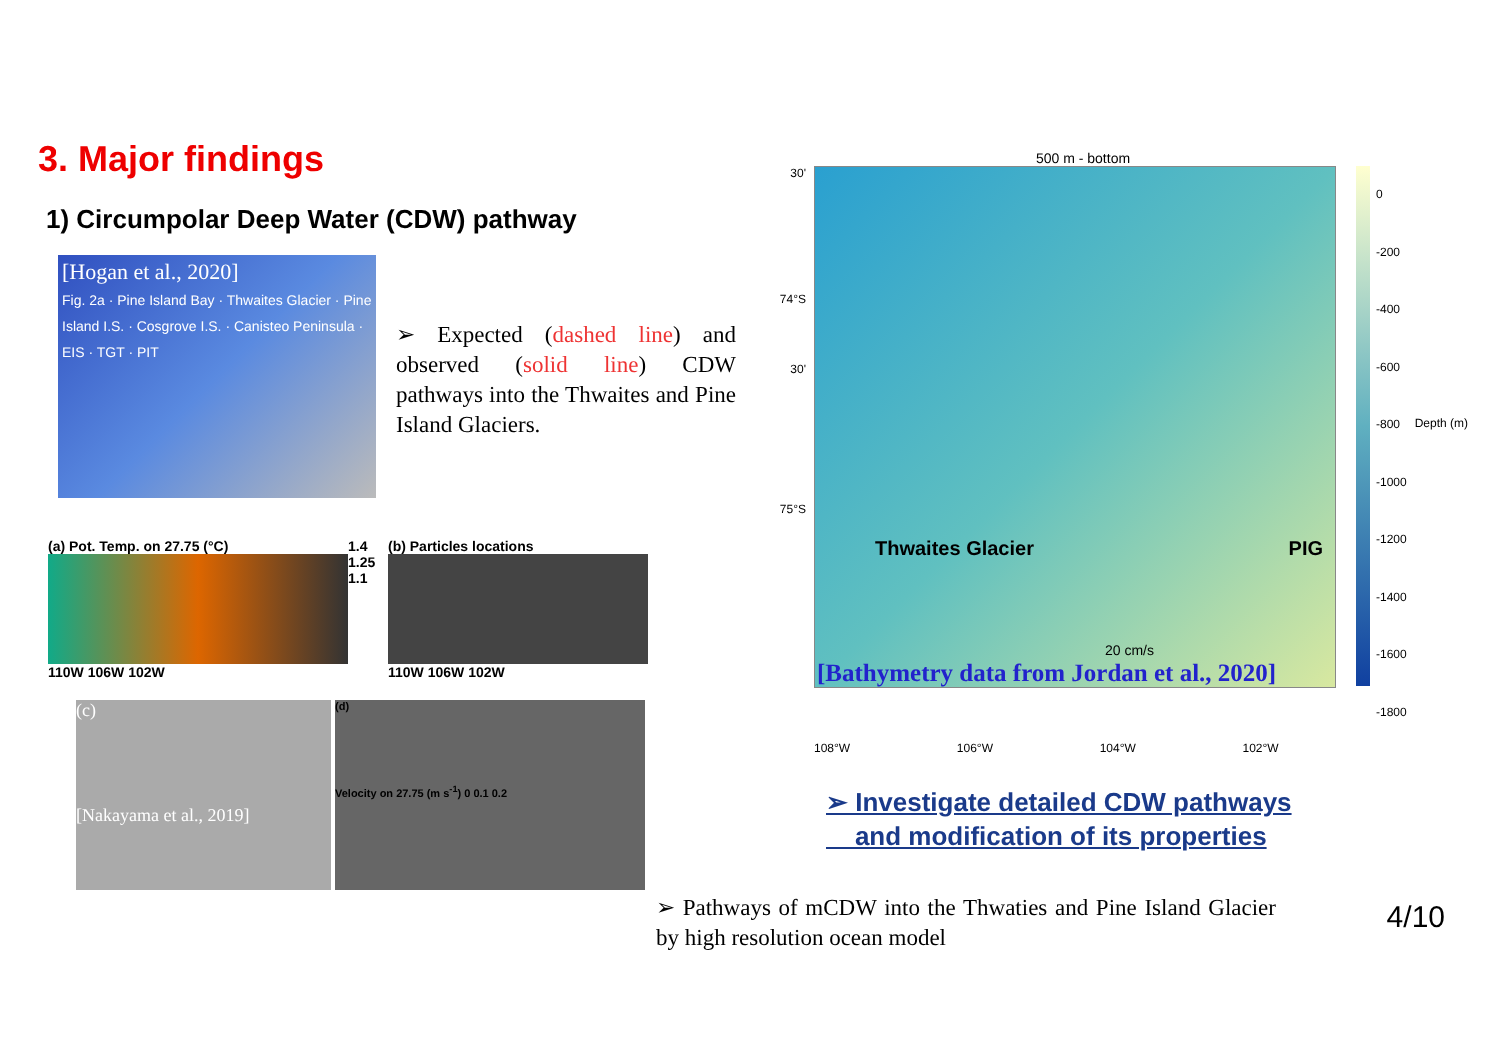3. Major findings
1) Circumpolar Deep Water (CDW) pathway
[Hogan et al., 2020]
Fig. 2a · Pine Island Bay · Thwaites Glacier · Pine Island I.S. · Cosgrove I.S. · Canisteo Peninsula · EIS · TGT · PIT
➢ Expected (dashed line) and observed (solid line) CDW pathways into the Thwaites and Pine Island Glaciers.
(a) Pot. Temp. on 27.75 (°C)
110W 106W 102W
1.4 1.25 1.1
(b) Particles locations
110W 106W 102W
(c)
[Nakayama et al., 2019]
(d)
Velocity on 27.75 (m s<sup>-1</sup>) 0 0.1 0.2
500 m - bottom
30'
74°S
30'
75°S
Thwaites Glacier PIG
20 cm/s
[Bathymetry data from Jordan et al., 2020]
0
-200
-400
-600
-800
-1000
-1200
-1400
-1600
-1800
Depth (m)
108°W 106°W 104°W 102°W
➢ Investigate detailed CDW pathways
and modification of its properties
➢ Pathways of mCDW into the Thwaties and Pine Island Glacier by high resolution ocean model
4/10